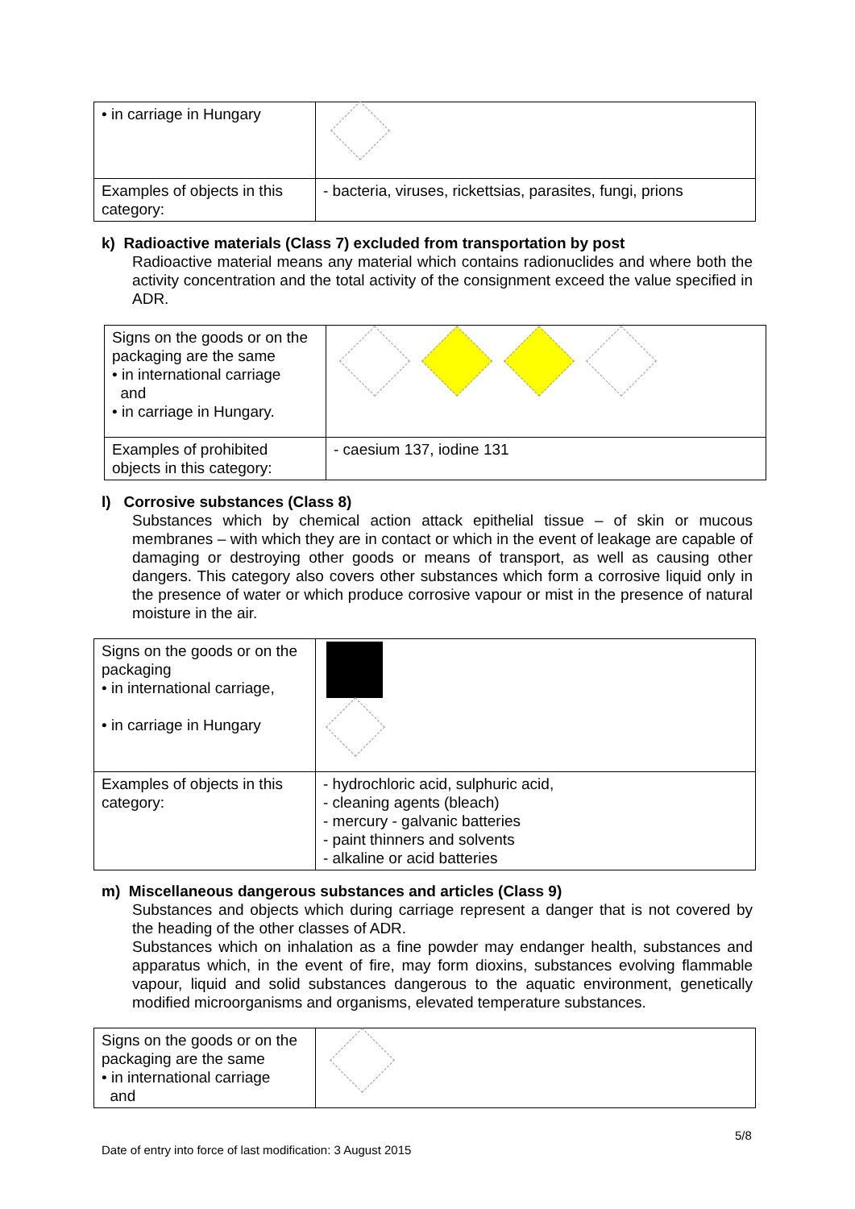| • in carriage in Hungary | |
| Examples of objects in this category: | - bacteria, viruses, rickettsias, parasites, fungi, prions |
k) Radioactive materials (Class 7) excluded from transportation by post
Radioactive material means any material which contains radionuclides and where both the activity concentration and the total activity of the consignment exceed the value specified in ADR.
| Signs on the goods or on the packaging are the same • in international carriage and • in carriage in Hungary. | |
| Examples of prohibited objects in this category: | - caesium 137, iodine 131 |
l) Corrosive substances (Class 8)
Substances which by chemical action attack epithelial tissue – of skin or mucous membranes – with which they are in contact or which in the event of leakage are capable of damaging or destroying other goods or means of transport, as well as causing other dangers. This category also covers other substances which form a corrosive liquid only in the presence of water or which produce corrosive vapour or mist in the presence of natural moisture in the air.
| Signs on the goods or on the packaging • in international carriage, • in carriage in Hungary | |
| Examples of objects in this category: | - hydrochloric acid, sulphuric acid, - cleaning agents (bleach) - mercury - galvanic batteries - paint thinners and solvents - alkaline or acid batteries |
m) Miscellaneous dangerous substances and articles (Class 9)
Substances and objects which during carriage represent a danger that is not covered by the heading of the other classes of ADR.
Substances which on inhalation as a fine powder may endanger health, substances and apparatus which, in the event of fire, may form dioxins, substances evolving flammable vapour, liquid and solid substances dangerous to the aquatic environment, genetically modified microorganisms and organisms, elevated temperature substances.
| Signs on the goods or on the packaging are the same • in international carriage and | |
5/8
Date of entry into force of last modification: 3 August 2015